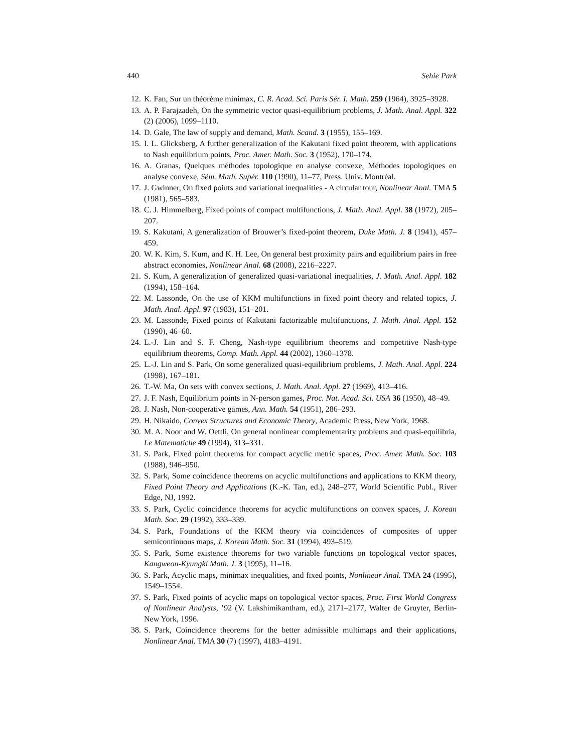440 Sehie Park
12. K. Fan, Sur un théorème minimax, C. R. Acad. Sci. Paris Sér. I. Math. 259 (1964), 3925–3928.
13. A. P. Farajzadeh, On the symmetric vector quasi-equilibrium problems, J. Math. Anal. Appl. 322 (2) (2006), 1099–1110.
14. D. Gale, The law of supply and demand, Math. Scand. 3 (1955), 155–169.
15. I. L. Glicksberg, A further generalization of the Kakutani fixed point theorem, with applications to Nash equilibrium points, Proc. Amer. Math. Soc. 3 (1952), 170–174.
16. A. Granas, Quelques méthodes topologique en analyse convexe, Méthodes topologiques en analyse convexe, Sém. Math. Supér. 110 (1990), 11–77, Press. Univ. Montréal.
17. J. Gwinner, On fixed points and variational inequalities - A circular tour, Nonlinear Anal. TMA 5 (1981), 565–583.
18. C. J. Himmelberg, Fixed points of compact multifunctions, J. Math. Anal. Appl. 38 (1972), 205–207.
19. S. Kakutani, A generalization of Brouwer’s fixed-point theorem, Duke Math. J. 8 (1941), 457–459.
20. W. K. Kim, S. Kum, and K. H. Lee, On general best proximity pairs and equilibrium pairs in free abstract economies, Nonlinear Anal. 68 (2008), 2216–2227.
21. S. Kum, A generalization of generalized quasi-variational inequalities, J. Math. Anal. Appl. 182 (1994), 158–164.
22. M. Lassonde, On the use of KKM multifunctions in fixed point theory and related topics, J. Math. Anal. Appl. 97 (1983), 151–201.
23. M. Lassonde, Fixed points of Kakutani factorizable multifunctions, J. Math. Anal. Appl. 152 (1990), 46–60.
24. L.-J. Lin and S. F. Cheng, Nash-type equilibrium theorems and competitive Nash-type equilibrium theorems, Comp. Math. Appl. 44 (2002), 1360–1378.
25. L.-J. Lin and S. Park, On some generalized quasi-equilibrium problems, J. Math. Anal. Appl. 224 (1998), 167–181.
26. T.-W. Ma, On sets with convex sections, J. Math. Anal. Appl. 27 (1969), 413–416.
27. J. F. Nash, Equilibrium points in N-person games, Proc. Nat. Acad. Sci. USA 36 (1950), 48–49.
28. J. Nash, Non-cooperative games, Ann. Math. 54 (1951), 286–293.
29. H. Nikaido, Convex Structures and Economic Theory, Academic Press, New York, 1968.
30. M. A. Noor and W. Oettli, On general nonlinear complementarity problems and quasi-equilibria, Le Matematiche 49 (1994), 313–331.
31. S. Park, Fixed point theorems for compact acyclic metric spaces, Proc. Amer. Math. Soc. 103 (1988), 946–950.
32. S. Park, Some coincidence theorems on acyclic multifunctions and applications to KKM theory, Fixed Point Theory and Applications (K.-K. Tan, ed.), 248–277, World Scientific Publ., River Edge, NJ, 1992.
33. S. Park, Cyclic coincidence theorems for acyclic multifunctions on convex spaces, J. Korean Math. Soc. 29 (1992), 333–339.
34. S. Park, Foundations of the KKM theory via coincidences of composites of upper semicontinuous maps, J. Korean Math. Soc. 31 (1994), 493–519.
35. S. Park, Some existence theorems for two variable functions on topological vector spaces, Kangweon-Kyungki Math. J. 3 (1995), 11–16.
36. S. Park, Acyclic maps, minimax inequalities, and fixed points, Nonlinear Anal. TMA 24 (1995), 1549–1554.
37. S. Park, Fixed points of acyclic maps on topological vector spaces, Proc. First World Congress of Nonlinear Analysts, ’92 (V. Lakshimikantham, ed.), 2171–2177, Walter de Gruyter, Berlin-New York, 1996.
38. S. Park, Coincidence theorems for the better admissible multimaps and their applications, Nonlinear Anal. TMA 30 (7) (1997), 4183–4191.